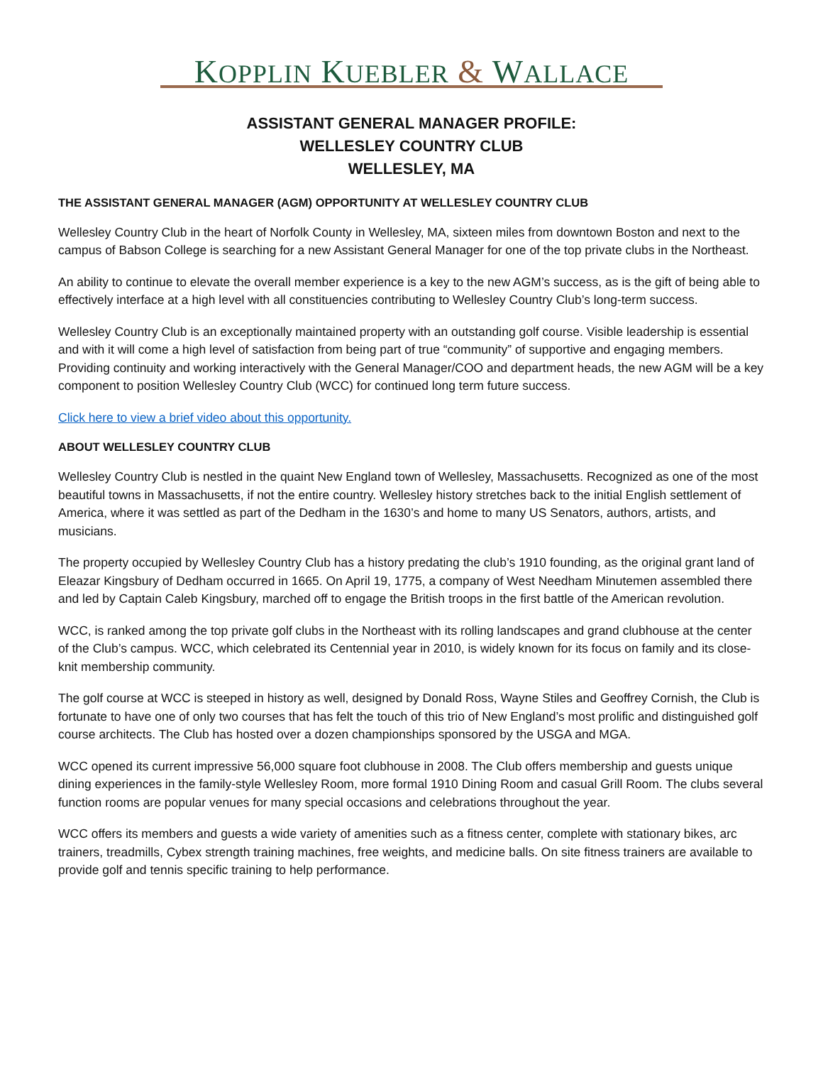KOPPLIN KUEBLER & WALLACE
ASSISTANT GENERAL MANAGER PROFILE:
WELLESLEY COUNTRY CLUB
WELLESLEY, MA
THE ASSISTANT GENERAL MANAGER (AGM) OPPORTUNITY AT WELLESLEY COUNTRY CLUB
Wellesley Country Club in the heart of Norfolk County in Wellesley, MA, sixteen miles from downtown Boston and next to the campus of Babson College is searching for a new Assistant General Manager for one of the top private clubs in the Northeast.
An ability to continue to elevate the overall member experience is a key to the new AGM’s success, as is the gift of being able to effectively interface at a high level with all constituencies contributing to Wellesley Country Club’s long-term success.
Wellesley Country Club is an exceptionally maintained property with an outstanding golf course. Visible leadership is essential and with it will come a high level of satisfaction from being part of true “community” of supportive and engaging members. Providing continuity and working interactively with the General Manager/COO and department heads, the new AGM will be a key component to position Wellesley Country Club (WCC) for continued long term future success.
Click here to view a brief video about this opportunity.
ABOUT WELLESLEY COUNTRY CLUB
Wellesley Country Club is nestled in the quaint New England town of Wellesley, Massachusetts. Recognized as one of the most beautiful towns in Massachusetts, if not the entire country. Wellesley history stretches back to the initial English settlement of America, where it was settled as part of the Dedham in the 1630’s and home to many US Senators, authors, artists, and musicians.
The property occupied by Wellesley Country Club has a history predating the club’s 1910 founding, as the original grant land of Eleazar Kingsbury of Dedham occurred in 1665. On April 19, 1775, a company of West Needham Minutemen assembled there and led by Captain Caleb Kingsbury, marched off to engage the British troops in the first battle of the American revolution.
WCC, is ranked among the top private golf clubs in the Northeast with its rolling landscapes and grand clubhouse at the center of the Club’s campus. WCC, which celebrated its Centennial year in 2010, is widely known for its focus on family and its close-knit membership community.
The golf course at WCC is steeped in history as well, designed by Donald Ross, Wayne Stiles and Geoffrey Cornish, the Club is fortunate to have one of only two courses that has felt the touch of this trio of New England’s most prolific and distinguished golf course architects. The Club has hosted over a dozen championships sponsored by the USGA and MGA.
WCC opened its current impressive 56,000 square foot clubhouse in 2008. The Club offers membership and guests unique dining experiences in the family-style Wellesley Room, more formal 1910 Dining Room and casual Grill Room. The clubs several function rooms are popular venues for many special occasions and celebrations throughout the year.
WCC offers its members and guests a wide variety of amenities such as a fitness center, complete with stationary bikes, arc trainers, treadmills, Cybex strength training machines, free weights, and medicine balls. On site fitness trainers are available to provide golf and tennis specific training to help performance.